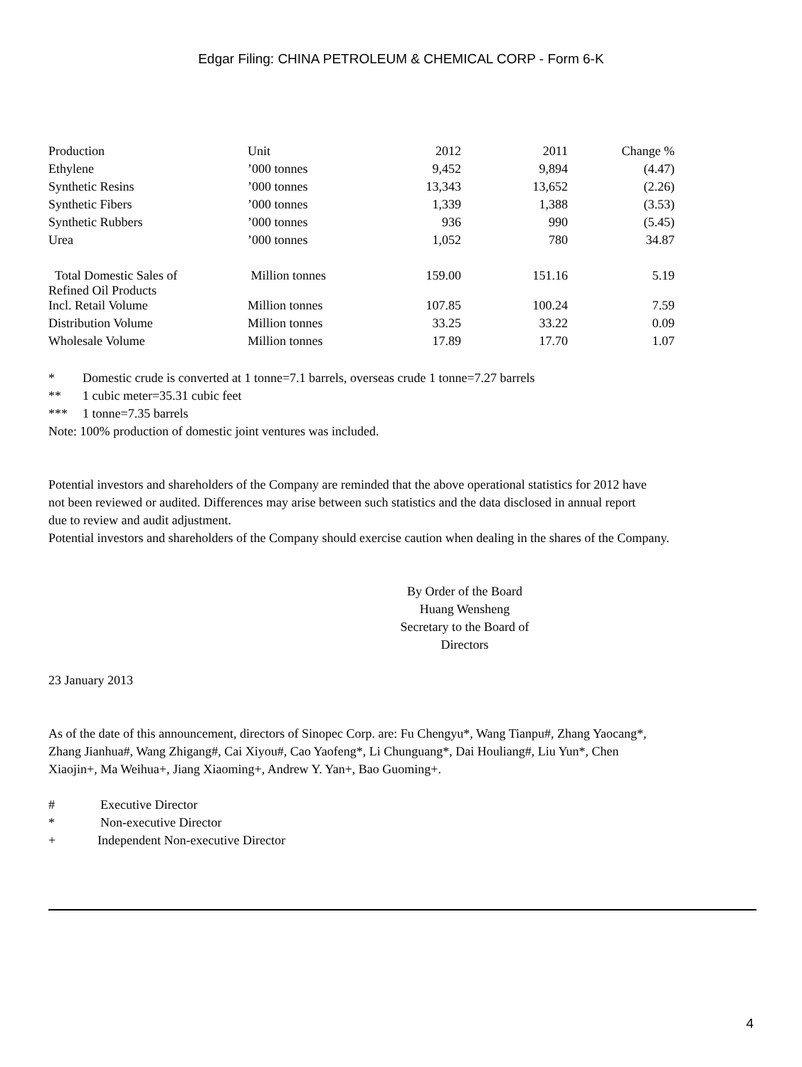Edgar Filing: CHINA PETROLEUM & CHEMICAL CORP - Form 6-K
| Production | Unit | 2012 | 2011 | Change % |
| --- | --- | --- | --- | --- |
| Ethylene | ’000 tonnes | 9,452 | 9,894 | (4.47) |
| Synthetic Resins | ’000 tonnes | 13,343 | 13,652 | (2.26) |
| Synthetic Fibers | ’000 tonnes | 1,339 | 1,388 | (3.53) |
| Synthetic Rubbers | ’000 tonnes | 936 | 990 | (5.45) |
| Urea | ’000 tonnes | 1,052 | 780 | 34.87 |
| Total Domestic Sales of Refined Oil Products | Million tonnes | 159.00 | 151.16 | 5.19 |
| Incl. Retail Volume | Million tonnes | 107.85 | 100.24 | 7.59 |
| Distribution Volume | Million tonnes | 33.25 | 33.22 | 0.09 |
| Wholesale Volume | Million tonnes | 17.89 | 17.70 | 1.07 |
* Domestic crude is converted at 1 tonne=7.1 barrels, overseas crude 1 tonne=7.27 barrels
** 1 cubic meter=35.31 cubic feet
*** 1 tonne=7.35 barrels
Note: 100% production of domestic joint ventures was included.
Potential investors and shareholders of the Company are reminded that the above operational statistics for 2012 have
not been reviewed or audited. Differences may arise between such statistics and the data disclosed in annual report
due to review and audit adjustment.
Potential investors and shareholders of the Company should exercise caution when dealing in the shares of the Company.
By Order of the Board
Huang Wensheng
Secretary to the Board of Directors
23 January 2013
As of the date of this announcement, directors of Sinopec Corp. are: Fu Chengyu*, Wang Tianpu#, Zhang Yaocang*,
Zhang Jianhua#, Wang Zhigang#, Cai Xiyou#, Cao Yaofeng*, Li Chunguang*, Dai Houliang#, Liu Yun*, Chen
Xiaojin+, Ma Weihua+, Jiang Xiaoming+, Andrew Y. Yan+, Bao Guoming+.
# Executive Director
* Non-executive Director
+ Independent Non-executive Director
4